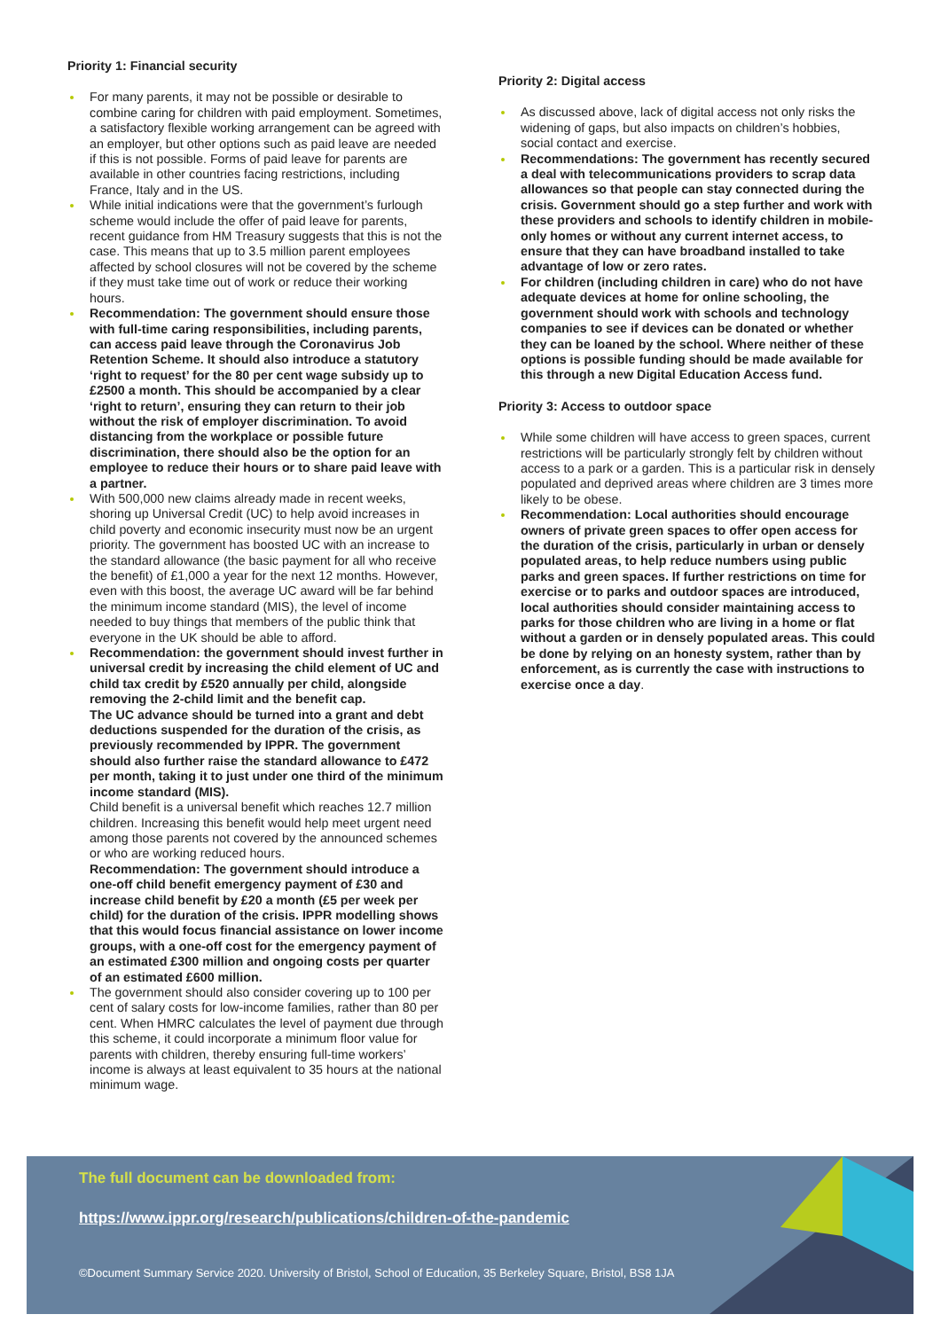Priority 1: Financial security
For many parents, it may not be possible or desirable to combine caring for children with paid employment. Sometimes, a satisfactory flexible working arrangement can be agreed with an employer, but other options such as paid leave are needed if this is not possible. Forms of paid leave for parents are available in other countries facing restrictions, including France, Italy and in the US.
While initial indications were that the government’s furlough scheme would include the offer of paid leave for parents, recent guidance from HM Treasury suggests that this is not the case. This means that up to 3.5 million parent employees affected by school closures will not be covered by the scheme if they must take time out of work or reduce their working hours.
Recommendation: The government should ensure those with full-time caring responsibilities, including parents, can access paid leave through the Coronavirus Job Retention Scheme. It should also introduce a statutory ‘right to request’ for the 80 per cent wage subsidy up to £2500 a month. This should be accompanied by a clear ‘right to return’, ensuring they can return to their job without the risk of employer discrimination. To avoid distancing from the workplace or possible future discrimination, there should also be the option for an employee to reduce their hours or to share paid leave with a partner.
With 500,000 new claims already made in recent weeks, shoring up Universal Credit (UC) to help avoid increases in child poverty and economic insecurity must now be an urgent priority. The government has boosted UC with an increase to the standard allowance (the basic payment for all who receive the benefit) of £1,000 a year for the next 12 months. However, even with this boost, the average UC award will be far behind the minimum income standard (MIS), the level of income needed to buy things that members of the public think that everyone in the UK should be able to afford.
Recommendation: the government should invest further in universal credit by increasing the child element of UC and child tax credit by £520 annually per child, alongside removing the 2-child limit and the benefit cap.
The UC advance should be turned into a grant and debt deductions suspended for the duration of the crisis, as previously recommended by IPPR. The government should also further raise the standard allowance to £472 per month, taking it to just under one third of the minimum income standard (MIS).
Child benefit is a universal benefit which reaches 12.7 million children. Increasing this benefit would help meet urgent need among those parents not covered by the announced schemes or who are working reduced hours.
Recommendation: The government should introduce a one-off child benefit emergency payment of £30 and increase child benefit by £20 a month (£5 per week per child) for the duration of the crisis. IPPR modelling shows that this would focus financial assistance on lower income groups, with a one-off cost for the emergency payment of an estimated £300 million and ongoing costs per quarter of an estimated £600 million.
The government should also consider covering up to 100 per cent of salary costs for low-income families, rather than 80 per cent. When HMRC calculates the level of payment due through this scheme, it could incorporate a minimum floor value for parents with children, thereby ensuring full-time workers’ income is always at least equivalent to 35 hours at the national minimum wage.
Priority 2: Digital access
As discussed above, lack of digital access not only risks the widening of gaps, but also impacts on children’s hobbies, social contact and exercise.
Recommendations: The government has recently secured a deal with telecommunications providers to scrap data allowances so that people can stay connected during the crisis. Government should go a step further and work with these providers and schools to identify children in mobile-only homes or without any current internet access, to ensure that they can have broadband installed to take advantage of low or zero rates.
For children (including children in care) who do not have adequate devices at home for online schooling, the government should work with schools and technology companies to see if devices can be donated or whether they can be loaned by the school. Where neither of these options is possible funding should be made available for this through a new Digital Education Access fund.
Priority 3: Access to outdoor space
While some children will have access to green spaces, current restrictions will be particularly strongly felt by children without access to a park or a garden. This is a particular risk in densely populated and deprived areas where children are 3 times more likely to be obese.
Recommendation: Local authorities should encourage owners of private green spaces to offer open access for the duration of the crisis, particularly in urban or densely populated areas, to help reduce numbers using public parks and green spaces. If further restrictions on time for exercise or to parks and outdoor spaces are introduced, local authorities should consider maintaining access to parks for those children who are living in a home or flat without a garden or in densely populated areas. This could be done by relying on an honesty system, rather than by enforcement, as is currently the case with instructions to exercise once a day.
The full document can be downloaded from:
https://www.ippr.org/research/publications/children-of-the-pandemic
©Document Summary Service 2020. University of Bristol, School of Education, 35 Berkeley Square, Bristol, BS8 1JA